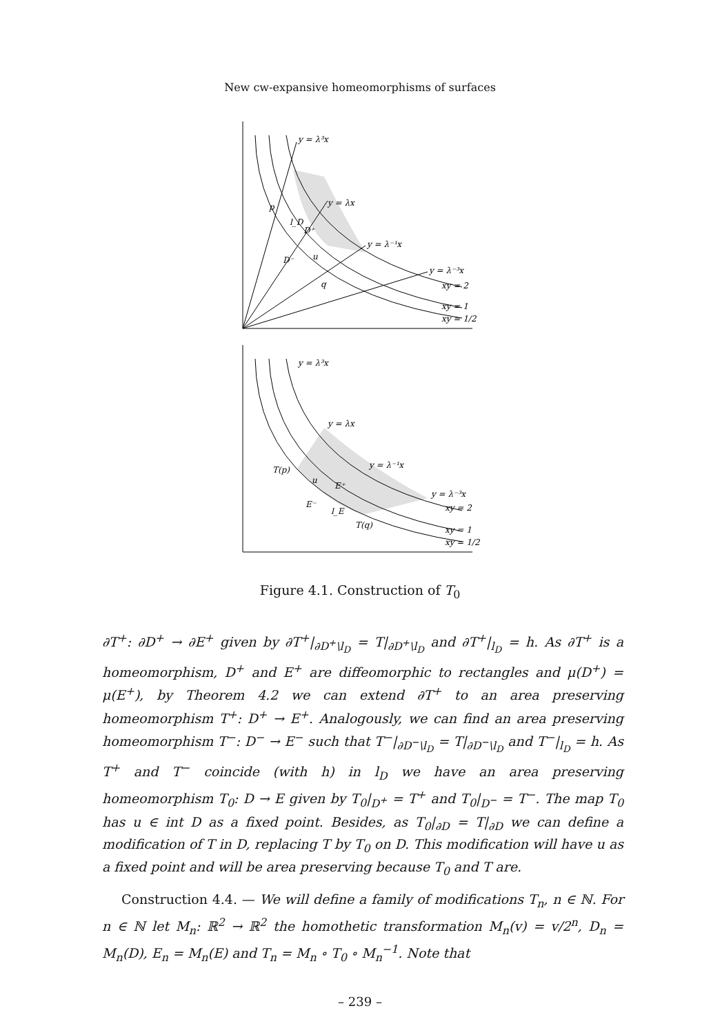New cw-expansive homeomorphisms of surfaces
y = λ³x
y = λx
y = λ⁻¹x
y = λ⁻³x
xy = 2
xy = 1
xy = 1/2
p
l_D
D⁺
D⁻
u
q
y = λ³x
y = λx
y = λ⁻¹x
y = λ⁻³x
xy = 2
xy = 1
xy = 1/2
T(p)
u
E⁺
E⁻
l_E
T(q)
Figure 4.1. Construction of T<sub>0</sub>
∂T<sup>+</sup>: ∂D<sup>+</sup> → ∂E<sup>+</sup> given by ∂T<sup>+</sup>|<sub>∂D<sup>+</sup>\l<sub>D</sub></sub> = T|<sub>∂D<sup>+</sup>\l<sub>D</sub></sub> and ∂T<sup>+</sup>|<sub>l<sub>D</sub></sub> = h. As ∂T<sup>+</sup> is a homeomorphism, D<sup>+</sup> and E<sup>+</sup> are diffeomorphic to rectangles and μ(D<sup>+</sup>) = μ(E<sup>+</sup>), by Theorem 4.2 we can extend ∂T<sup>+</sup> to an area preserving homeomorphism T<sup>+</sup>: D<sup>+</sup> → E<sup>+</sup>. Analogously, we can find an area preserving homeomorphism T<sup>−</sup>: D<sup>−</sup> → E<sup>−</sup> such that T<sup>−</sup>|<sub>∂D<sup>−</sup>\l<sub>D</sub></sub> = T|<sub>∂D<sup>−</sup>\l<sub>D</sub></sub> and T<sup>−</sup>|<sub>l<sub>D</sub></sub> = h. As T<sup>+</sup> and T<sup>−</sup> coincide (with h) in l<sub>D</sub> we have an area preserving homeomorphism T<sub>0</sub>: D → E given by T<sub>0</sub>|<sub>D<sup>+</sup></sub> = T<sup>+</sup> and T<sub>0</sub>|<sub>D<sup>−</sup></sub> = T<sup>−</sup>. The map T<sub>0</sub> has u ∈ int D as a fixed point. Besides, as T<sub>0</sub>|<sub>∂D</sub> = T|<sub>∂D</sub> we can define a modification of T in D, replacing T by T<sub>0</sub> on D. This modification will have u as a fixed point and will be area preserving because T<sub>0</sub> and T are.
Construction 4.4. — We will define a family of modifications T<sub>n</sub>, n ∈ ℕ. For n ∈ ℕ let M<sub>n</sub>: ℝ<sup>2</sup> → ℝ<sup>2</sup> the homothetic transformation M<sub>n</sub>(v) = v/2<sup>n</sup>, D<sub>n</sub> = M<sub>n</sub>(D), E<sub>n</sub> = M<sub>n</sub>(E) and T<sub>n</sub> = M<sub>n</sub> ∘ T<sub>0</sub> ∘ M<sub>n</sub><sup>−1</sup>. Note that
– 239 –